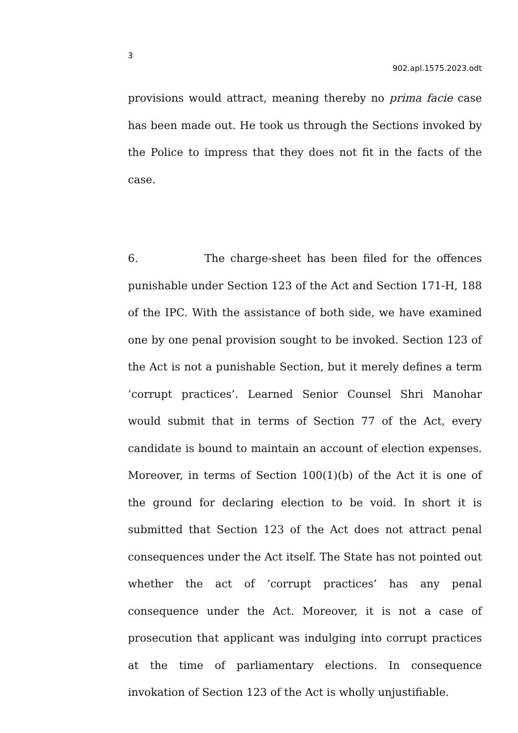3
902.apl.1575.2023.odt
provisions would attract, meaning thereby no prima facie case has been made out. He took us through the Sections invoked by the Police to impress that they does not fit in the facts of the case.
6. The charge-sheet has been filed for the offences punishable under Section 123 of the Act and Section 171-H, 188 of the IPC. With the assistance of both side, we have examined one by one penal provision sought to be invoked. Section 123 of the Act is not a punishable Section, but it merely defines a term ‘corrupt practices’. Learned Senior Counsel Shri Manohar would submit that in terms of Section 77 of the Act, every candidate is bound to maintain an account of election expenses. Moreover, in terms of Section 100(1)(b) of the Act it is one of the ground for declaring election to be void. In short it is submitted that Section 123 of the Act does not attract penal consequences under the Act itself. The State has not pointed out whether the act of ‘corrupt practices’ has any penal consequence under the Act. Moreover, it is not a case of prosecution that applicant was indulging into corrupt practices at the time of parliamentary elections. In consequence invokation of Section 123 of the Act is wholly unjustifiable.